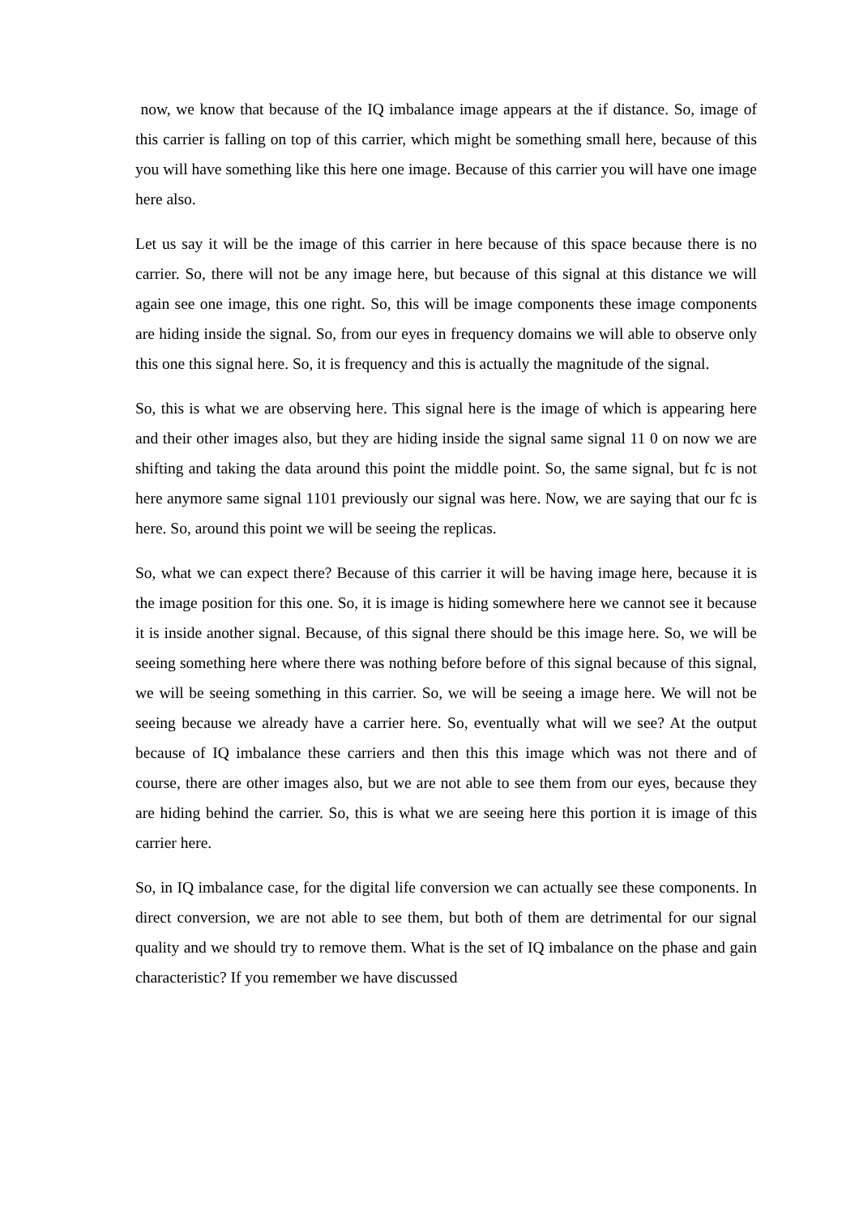now, we know that because of the IQ imbalance image appears at the if distance. So, image of this carrier is falling on top of this carrier, which might be something small here, because of this you will have something like this here one image. Because of this carrier you will have one image here also.
Let us say it will be the image of this carrier in here because of this space because there is no carrier. So, there will not be any image here, but because of this signal at this distance we will again see one image, this one right. So, this will be image components these image components are hiding inside the signal. So, from our eyes in frequency domains we will able to observe only this one this signal here. So, it is frequency and this is actually the magnitude of the signal.
So, this is what we are observing here. This signal here is the image of which is appearing here and their other images also, but they are hiding inside the signal same signal 11 0 on now we are shifting and taking the data around this point the middle point. So, the same signal, but fc is not here anymore same signal 1101 previously our signal was here. Now, we are saying that our fc is here. So, around this point we will be seeing the replicas.
So, what we can expect there? Because of this carrier it will be having image here, because it is the image position for this one. So, it is image is hiding somewhere here we cannot see it because it is inside another signal. Because, of this signal there should be this image here. So, we will be seeing something here where there was nothing before before of this signal because of this signal, we will be seeing something in this carrier. So, we will be seeing a image here. We will not be seeing because we already have a carrier here. So, eventually what will we see? At the output because of IQ imbalance these carriers and then this this image which was not there and of course, there are other images also, but we are not able to see them from our eyes, because they are hiding behind the carrier. So, this is what we are seeing here this portion it is image of this carrier here.
So, in IQ imbalance case, for the digital life conversion we can actually see these components. In direct conversion, we are not able to see them, but both of them are detrimental for our signal quality and we should try to remove them. What is the set of IQ imbalance on the phase and gain characteristic? If you remember we have discussed